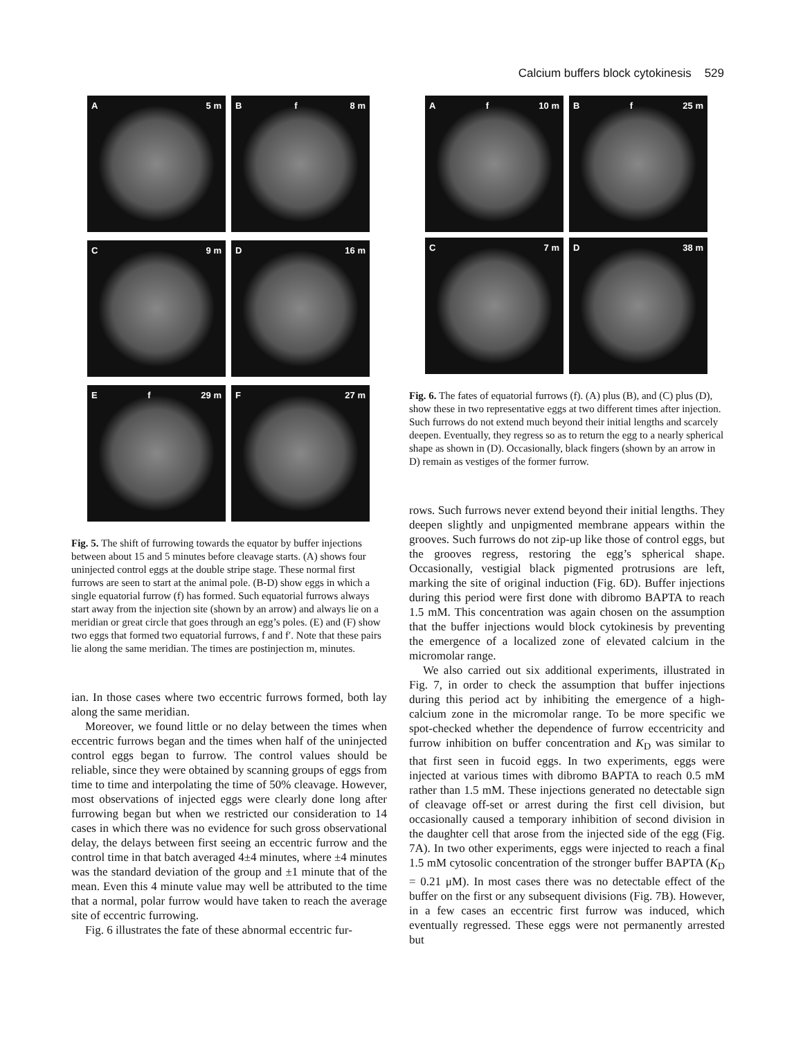Calcium buffers block cytokinesis 529
A 5 m
Bf 8 m
C 9 m
D 16 m
Ef 29 m
F 27 m
Fig. 5. The shift of furrowing towards the equator by buffer injections between about 15 and 5 minutes before cleavage starts. (A) shows four uninjected control eggs at the double stripe stage. These normal first furrows are seen to start at the animal pole. (B-D) show eggs in which a single equatorial furrow (f) has formed. Such equatorial furrows always start away from the injection site (shown by an arrow) and always lie on a meridian or great circle that goes through an egg’s poles. (E) and (F) show two eggs that formed two equatorial furrows, f and f′. Note that these pairs lie along the same meridian. The times are postinjection m, minutes.
ian. In those cases where two eccentric furrows formed, both lay along the same meridian.
Moreover, we found little or no delay between the times when eccentric furrows began and the times when half of the uninjected control eggs began to furrow. The control values should be reliable, since they were obtained by scanning groups of eggs from time to time and interpolating the time of 50% cleavage. However, most observations of injected eggs were clearly done long after furrowing began but when we restricted our consideration to 14 cases in which there was no evidence for such gross observational delay, the delays between first seeing an eccentric furrow and the control time in that batch averaged 4±4 minutes, where ±4 minutes was the standard deviation of the group and ±1 minute that of the mean. Even this 4 minute value may well be attributed to the time that a normal, polar furrow would have taken to reach the average site of eccentric furrowing.
Fig. 6 illustrates the fate of these abnormal eccentric fur-
Af 10 m
Bf 25 m
C 7 m
D 38 m
Fig. 6. The fates of equatorial furrows (f). (A) plus (B), and (C) plus (D), show these in two representative eggs at two different times after injection. Such furrows do not extend much beyond their initial lengths and scarcely deepen. Eventually, they regress so as to return the egg to a nearly spherical shape as shown in (D). Occasionally, black fingers (shown by an arrow in D) remain as vestiges of the former furrow.
rows. Such furrows never extend beyond their initial lengths. They deepen slightly and unpigmented membrane appears within the grooves. Such furrows do not zip-up like those of control eggs, but the grooves regress, restoring the egg’s spherical shape. Occasionally, vestigial black pigmented protrusions are left, marking the site of original induction (Fig. 6D). Buffer injections during this period were first done with dibromo BAPTA to reach 1.5 mM. This concentration was again chosen on the assumption that the buffer injections would block cytokinesis by preventing the emergence of a localized zone of elevated calcium in the micromolar range.
We also carried out six additional experiments, illustrated in Fig. 7, in order to check the assumption that buffer injections during this period act by inhibiting the emergence of a high-calcium zone in the micromolar range. To be more specific we spot-checked whether the dependence of furrow eccentricity and furrow inhibition on buffer concentration and K<sub>D</sub> was similar to that first seen in fucoid eggs. In two experiments, eggs were injected at various times with dibromo BAPTA to reach 0.5 mM rather than 1.5 mM. These injections generated no detectable sign of cleavage off-set or arrest during the first cell division, but occasionally caused a temporary inhibition of second division in the daughter cell that arose from the injected side of the egg (Fig. 7A). In two other experiments, eggs were injected to reach a final 1.5 mM cytosolic concentration of the stronger buffer BAPTA (K<sub>D</sub> = 0.21 μM). In most cases there was no detectable effect of the buffer on the first or any subsequent divisions (Fig. 7B). However, in a few cases an eccentric first furrow was induced, which eventually regressed. These eggs were not permanently arrested but